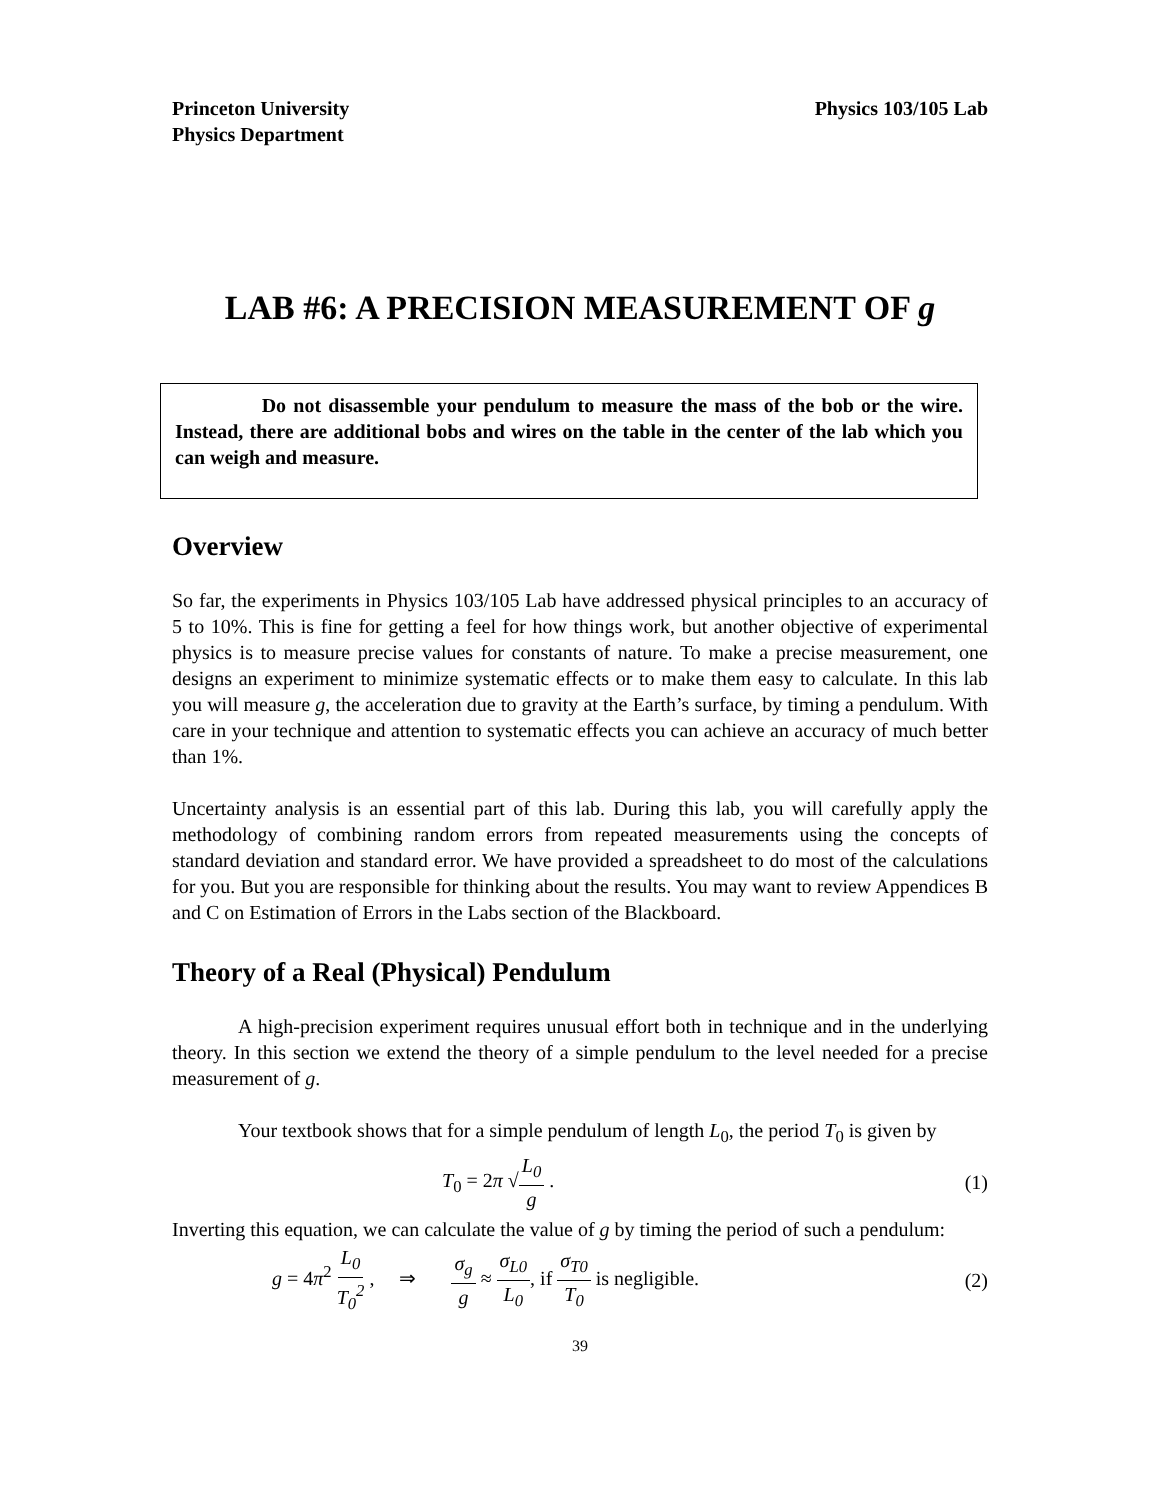Princeton University
Physics Department
Physics 103/105 Lab
LAB #6: A PRECISION MEASUREMENT OF g
Do not disassemble your pendulum to measure the mass of the bob or the wire. Instead, there are additional bobs and wires on the table in the center of the lab which you can weigh and measure.
Overview
So far, the experiments in Physics 103/105 Lab have addressed physical principles to an accuracy of 5 to 10%. This is fine for getting a feel for how things work, but another objective of experimental physics is to measure precise values for constants of nature. To make a precise measurement, one designs an experiment to minimize systematic effects or to make them easy to calculate. In this lab you will measure g, the acceleration due to gravity at the Earth’s surface, by timing a pendulum. With care in your technique and attention to systematic effects you can achieve an accuracy of much better than 1%.
Uncertainty analysis is an essential part of this lab. During this lab, you will carefully apply the methodology of combining random errors from repeated measurements using the concepts of standard deviation and standard error. We have provided a spreadsheet to do most of the calculations for you. But you are responsible for thinking about the results. You may want to review Appendices B and C on Estimation of Errors in the Labs section of the Blackboard.
Theory of a Real (Physical) Pendulum
A high-precision experiment requires unusual effort both in technique and in the underlying theory. In this section we extend the theory of a simple pendulum to the level needed for a precise measurement of g.
Your textbook shows that for a simple pendulum of length L<sub>0</sub>, the period T<sub>0</sub> is given by
T<sub>0</sub> = 2π √L<sub>0</sub> g . (1)
Inverting this equation, we can calculate the value of g by timing the period of such a pendulum:
g = 4π<sup>2</sup> L<sub>0</sub> T<sub>0</sub><sup>2</sup> , ⇒ σ<sub>g</sub> g ≈ σ<sub>L0</sub> L<sub>0</sub>, if σ<sub>T0</sub> T<sub>0</sub> is negligible. (2)
39